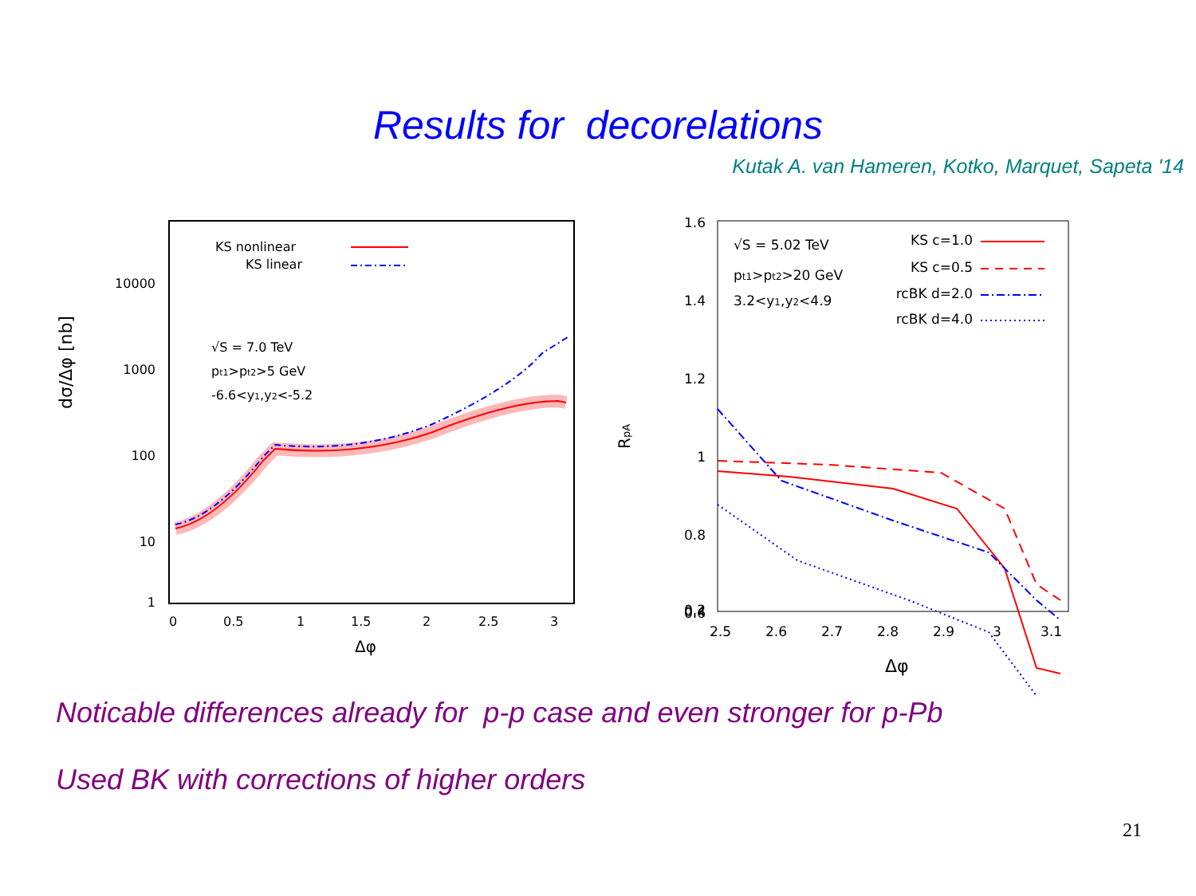Results for decorelations
Kutak A. van Hameren, Kotko, Marquet, Sapeta '14
dσ/Δφ [nb]
10000
1000
100
10
1
0
0.5
1
1.5
2
2.5
3
Δφ
KS nonlinear
KS linear
√S = 7.0 TeV
pt1>pt2>5 GeV
-6.6<y1,y2<-5.2
RpA
1.6
1.4
1.2
1
0.8
0.6
0.4
0.2
2.5
2.6
2.7
2.8
2.9
3
3.1
Δφ
√S = 5.02 TeV
pt1>pt2>20 GeV
3.2<y1,y2<4.9
KS c=1.0
KS c=0.5
rcBK d=2.0
rcBK d=4.0
Noticable differences already for p-p case and even stronger for p-Pb
Used BK with corrections of higher orders
21